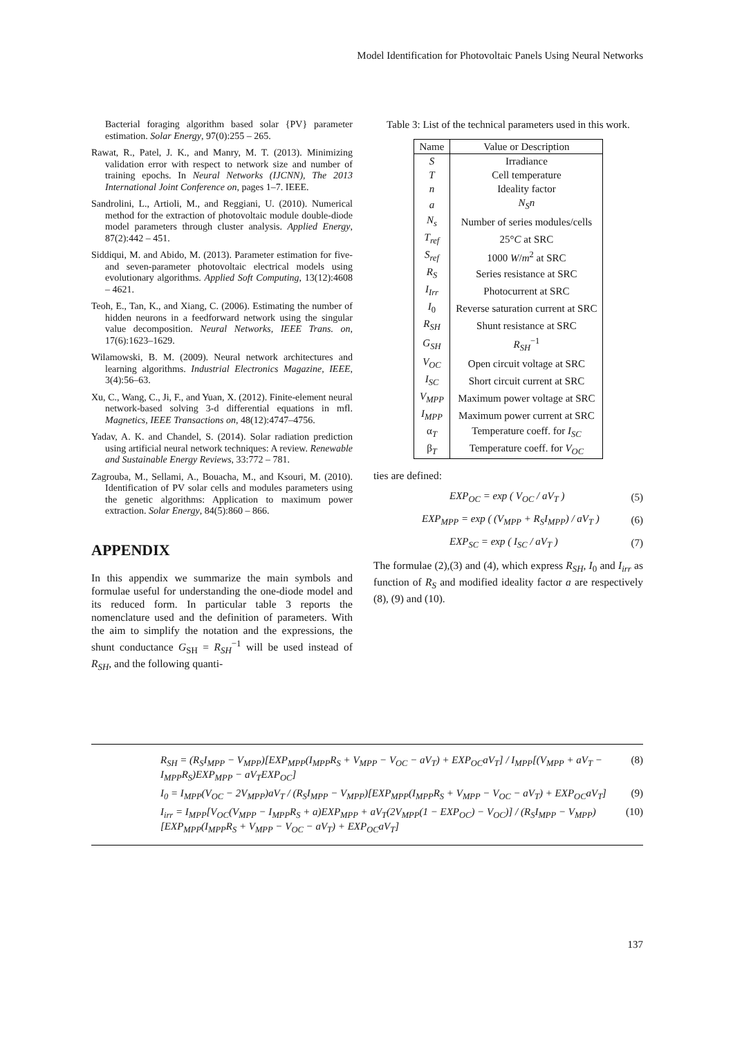Model Identification for Photovoltaic Panels Using Neural Networks
Bacterial foraging algorithm based solar {PV} parameter estimation. Solar Energy, 97(0):255 – 265.
Rawat, R., Patel, J. K., and Manry, M. T. (2013). Minimizing validation error with respect to network size and number of training epochs. In Neural Networks (IJCNN), The 2013 International Joint Conference on, pages 1–7. IEEE.
Sandrolini, L., Artioli, M., and Reggiani, U. (2010). Numerical method for the extraction of photovoltaic module double-diode model parameters through cluster analysis. Applied Energy, 87(2):442 – 451.
Siddiqui, M. and Abido, M. (2013). Parameter estimation for five- and seven-parameter photovoltaic electrical models using evolutionary algorithms. Applied Soft Computing, 13(12):4608 – 4621.
Teoh, E., Tan, K., and Xiang, C. (2006). Estimating the number of hidden neurons in a feedforward network using the singular value decomposition. Neural Networks, IEEE Trans. on, 17(6):1623–1629.
Wilamowski, B. M. (2009). Neural network architectures and learning algorithms. Industrial Electronics Magazine, IEEE, 3(4):56–63.
Xu, C., Wang, C., Ji, F., and Yuan, X. (2012). Finite-element neural network-based solving 3-d differential equations in mfl. Magnetics, IEEE Transactions on, 48(12):4747–4756.
Yadav, A. K. and Chandel, S. (2014). Solar radiation prediction using artificial neural network techniques: A review. Renewable and Sustainable Energy Reviews, 33:772 – 781.
Zagrouba, M., Sellami, A., Bouacha, M., and Ksouri, M. (2010). Identification of PV solar cells and modules parameters using the genetic algorithms: Application to maximum power extraction. Solar Energy, 84(5):860 – 866.
APPENDIX
In this appendix we summarize the main symbols and formulae useful for understanding the one-diode model and its reduced form. In particular table 3 reports the nomenclature used and the definition of parameters. With the aim to simplify the notation and the expressions, the shunt conductance G<sub>SH</sub> = R<sub>SH</sub><sup>−1</sup> will be used instead of R<sub>SH</sub>, and the following quanti-
Table 3: List of the technical parameters used in this work.
| Name | Value or Description |
| --- | --- |
| S | Irradiance |
| T | Cell temperature |
| n | Ideality factor |
| a | N<sub>S</sub>n |
| N<sub>s</sub> | Number of series modules/cells |
| T<sub>ref</sub> | 25° C at SRC |
| S<sub>ref</sub> | 1000 W / m<sup>2</sup> at SRC |
| R<sub>S</sub> | Series resistance at SRC |
| I<sub>Irr</sub> | Photocurrent at SRC |
| I<sub>0</sub> | Reverse saturation current at SRC |
| R<sub>SH</sub> | Shunt resistance at SRC |
| G<sub>SH</sub> | R<sub>SH</sub><sup>−1</sup> |
| V<sub>OC</sub> | Open circuit voltage at SRC |
| I<sub>SC</sub> | Short circuit current at SRC |
| V<sub>MPP</sub> | Maximum power voltage at SRC |
| I<sub>MPP</sub> | Maximum power current at SRC |
| α<sub>T</sub> | Temperature coeff. for I<sub>SC</sub> |
| β<sub>T</sub> | Temperature coeff. for V<sub>OC</sub> |
ties are defined:
EXP<sub>OC</sub> = exp ( V<sub>OC</sub> / aV<sub>T</sub> ) (5)
EXP<sub>MPP</sub> = exp ( (V<sub>MPP</sub> + R<sub>S</sub>I<sub>MPP</sub>) / aV<sub>T</sub> ) (6)
EXP<sub>SC</sub> = exp ( I<sub>SC</sub> / aV<sub>T</sub> ) (7)
The formulae (2),(3) and (4), which express R<sub>SH</sub>, I<sub>0</sub> and I<sub>irr</sub> as function of R<sub>S</sub> and modified ideality factor a are respectively (8), (9) and (10).
R<sub>SH</sub> = (R<sub>S</sub>I<sub>MPP</sub> − V<sub>MPP</sub>)[EXP<sub>MPP</sub>(I<sub>MPP</sub>R<sub>S</sub> + V<sub>MPP</sub> − V<sub>OC</sub> − aV<sub>T</sub>) + EXP<sub>OC</sub>aV<sub>T</sub>] / I<sub>MPP</sub>[(V<sub>MPP</sub> + aV<sub>T</sub> − I<sub>MPP</sub>R<sub>S</sub>)EXP<sub>MPP</sub> − aV<sub>T</sub>EXP<sub>OC</sub>] (8)
I<sub>0</sub> = I<sub>MPP</sub>(V<sub>OC</sub> − 2V<sub>MPP</sub>)aV<sub>T</sub> / (R<sub>S</sub>I<sub>MPP</sub> − V<sub>MPP</sub>)[EXP<sub>MPP</sub>(I<sub>MPP</sub>R<sub>S</sub> + V<sub>MPP</sub> − V<sub>OC</sub> − aV<sub>T</sub>) + EXP<sub>OC</sub>aV<sub>T</sub>] (9)
I<sub>irr</sub> = I<sub>MPP</sub>[V<sub>OC</sub>(V<sub>MPP</sub> − I<sub>MPP</sub>R<sub>S</sub> + a)EXP<sub>MPP</sub> + aV<sub>T</sub>(2V<sub>MPP</sub>(1 − EXP<sub>OC</sub>) − V<sub>OC</sub>)] / (R<sub>S</sub>I<sub>MPP</sub> − V<sub>MPP</sub>)[EXP<sub>MPP</sub>(I<sub>MPP</sub>R<sub>S</sub> + V<sub>MPP</sub> − V<sub>OC</sub> − aV<sub>T</sub>) + EXP<sub>OC</sub>aV<sub>T</sub>] (10)
137